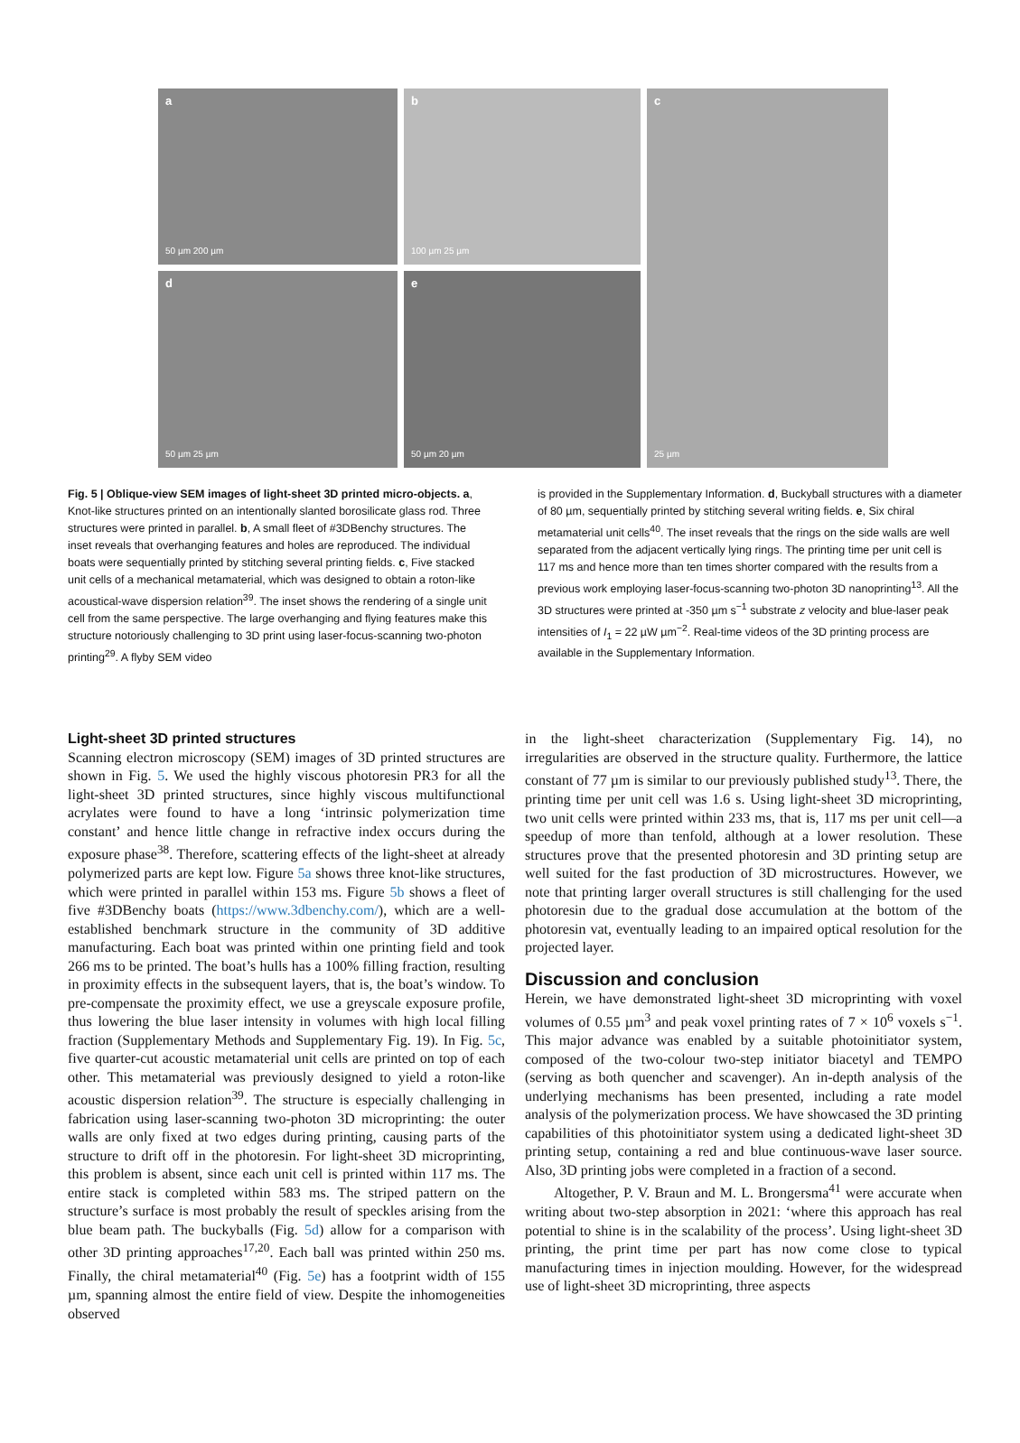a
50 µm 200 µm
b
100 µm 25 µm
c
25 µm
d
50 µm 25 µm
e
50 µm 20 µm
Fig. 5 | Oblique-view SEM images of light-sheet 3D printed micro-objects. a, Knot-like structures printed on an intentionally slanted borosilicate glass rod. Three structures were printed in parallel. b, A small fleet of #3DBenchy structures. The inset reveals that overhanging features and holes are reproduced. The individual boats were sequentially printed by stitching several printing fields. c, Five stacked unit cells of a mechanical metamaterial, which was designed to obtain a roton-like acoustical-wave dispersion relation<sup>39</sup>. The inset shows the rendering of a single unit cell from the same perspective. The large overhanging and flying features make this structure notoriously challenging to 3D print using laser-focus-scanning two-photon printing<sup>29</sup>. A flyby SEM video
is provided in the Supplementary Information. d, Buckyball structures with a diameter of 80 µm, sequentially printed by stitching several writing fields. e, Six chiral metamaterial unit cells<sup>40</sup>. The inset reveals that the rings on the side walls are well separated from the adjacent vertically lying rings. The printing time per unit cell is 117 ms and hence more than ten times shorter compared with the results from a previous work employing laser-focus-scanning two-photon 3D nanoprinting<sup>13</sup>. All the 3D structures were printed at -350 µm s<sup>−1</sup> substrate z velocity and blue-laser peak intensities of I<sub>1</sub> = 22 µW µm<sup>−2</sup>. Real-time videos of the 3D printing process are available in the Supplementary Information.
Light-sheet 3D printed structures
Scanning electron microscopy (SEM) images of 3D printed structures are shown in Fig. 5. We used the highly viscous photoresin PR3 for all the light-sheet 3D printed structures, since highly viscous multifunctional acrylates were found to have a long ‘intrinsic polymerization time constant’ and hence little change in refractive index occurs during the exposure phase<sup>38</sup>. Therefore, scattering effects of the light-sheet at already polymerized parts are kept low. Figure 5a shows three knot-like structures, which were printed in parallel within 153 ms. Figure 5b shows a fleet of five #3DBenchy boats (https://www.3dbenchy.com/), which are a well-established benchmark structure in the community of 3D additive manufacturing. Each boat was printed within one printing field and took 266 ms to be printed. The boat’s hulls has a 100% filling fraction, resulting in proximity effects in the subsequent layers, that is, the boat’s window. To pre-compensate the proximity effect, we use a greyscale exposure profile, thus lowering the blue laser intensity in volumes with high local filling fraction (Supplementary Methods and Supplementary Fig. 19). In Fig. 5c, five quarter-cut acoustic metamaterial unit cells are printed on top of each other. This metamaterial was previously designed to yield a roton-like acoustic dispersion relation<sup>39</sup>. The structure is especially challenging in fabrication using laser-scanning two-photon 3D microprinting: the outer walls are only fixed at two edges during printing, causing parts of the structure to drift off in the photoresin. For light-sheet 3D microprinting, this problem is absent, since each unit cell is printed within 117 ms. The entire stack is completed within 583 ms. The striped pattern on the structure’s surface is most probably the result of speckles arising from the blue beam path. The buckyballs (Fig. 5d) allow for a comparison with other 3D printing approaches<sup>17,20</sup>. Each ball was printed within 250 ms. Finally, the chiral metamaterial<sup>40</sup> (Fig. 5e) has a footprint width of 155 µm, spanning almost the entire field of view. Despite the inhomogeneities observed
in the light-sheet characterization (Supplementary Fig. 14), no irregularities are observed in the structure quality. Furthermore, the lattice constant of 77 µm is similar to our previously published study<sup>13</sup>. There, the printing time per unit cell was 1.6 s. Using light-sheet 3D microprinting, two unit cells were printed within 233 ms, that is, 117 ms per unit cell—a speedup of more than tenfold, although at a lower resolution. These structures prove that the presented photoresin and 3D printing setup are well suited for the fast production of 3D microstructures. However, we note that printing larger overall structures is still challenging for the used photoresin due to the gradual dose accumulation at the bottom of the photoresin vat, eventually leading to an impaired optical resolution for the projected layer.
Discussion and conclusion
Herein, we have demonstrated light-sheet 3D microprinting with voxel volumes of 0.55 µm<sup>3</sup> and peak voxel printing rates of 7 × 10<sup>6</sup> voxels s<sup>−1</sup>. This major advance was enabled by a suitable photoinitiator system, composed of the two-colour two-step initiator biacetyl and TEMPO (serving as both quencher and scavenger). An in-depth analysis of the underlying mechanisms has been presented, including a rate model analysis of the polymerization process. We have showcased the 3D printing capabilities of this photoinitiator system using a dedicated light-sheet 3D printing setup, containing a red and blue continuous-wave laser source. Also, 3D printing jobs were completed in a fraction of a second.
Altogether, P. V. Braun and M. L. Brongersma<sup>41</sup> were accurate when writing about two-step absorption in 2021: ‘where this approach has real potential to shine is in the scalability of the process’. Using light-sheet 3D printing, the print time per part has now come close to typical manufacturing times in injection moulding. However, for the widespread use of light-sheet 3D microprinting, three aspects